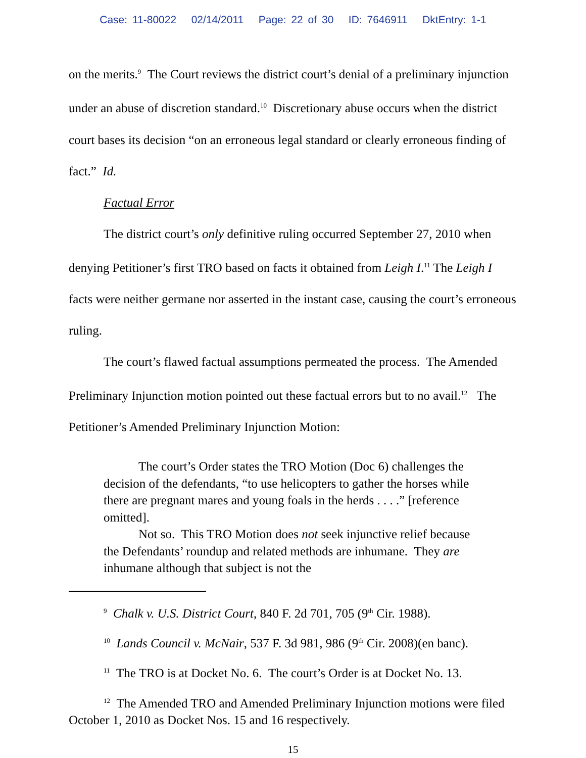Case: 11-80022 02/14/2011 Page: 22 of 30 ID: 7646911 DktEntry: 1-1
on the merits.<sup>9</sup> The Court reviews the district court’s denial of a preliminary injunction under an abuse of discretion standard.<sup>10</sup> Discretionary abuse occurs when the district court bases its decision “on an erroneous legal standard or clearly erroneous finding of fact.” Id.
Factual Error
The district court’s only definitive ruling occurred September 27, 2010 when denying Petitioner’s first TRO based on facts it obtained from Leigh I.<sup>11</sup> The Leigh I facts were neither germane nor asserted in the instant case, causing the court’s erroneous ruling.
The court’s flawed factual assumptions permeated the process. The Amended Preliminary Injunction motion pointed out these factual errors but to no avail.<sup>12</sup> The Petitioner’s Amended Preliminary Injunction Motion:
The court’s Order states the TRO Motion (Doc 6) challenges the decision of the defendants, “to use helicopters to gather the horses while there are pregnant mares and young foals in the herds . . . .” [reference omitted].
Not so. This TRO Motion does not seek injunctive relief because the Defendants’ roundup and related methods are inhumane. They are inhumane although that subject is not the
<sup>9</sup> Chalk v. U.S. District Court, 840 F. 2d 701, 705 (9<sup>th</sup> Cir. 1988).
<sup>10</sup> Lands Council v. McNair, 537 F. 3d 981, 986 (9<sup>th</sup> Cir. 2008)(en banc).
<sup>11</sup> The TRO is at Docket No. 6. The court’s Order is at Docket No. 13.
<sup>12</sup> The Amended TRO and Amended Preliminary Injunction motions were filed October 1, 2010 as Docket Nos. 15 and 16 respectively.
15